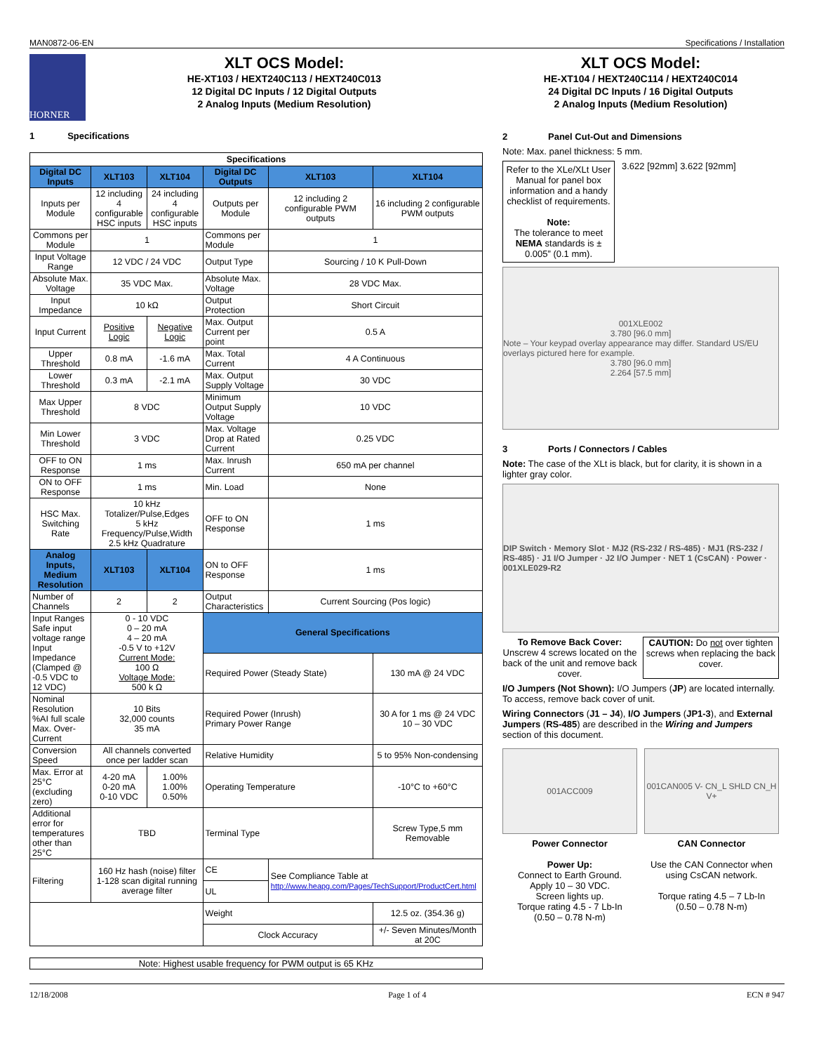MAN0872-06-EN Specifications / Installation
HORNER
XLT OCS Model:
HE-XT103 / HEXT240C113 / HEXT240C013
12 Digital DC Inputs / 12 Digital Outputs
2 Analog Inputs (Medium Resolution)
1 Specifications
| Specifications | | | | | |
| --- | --- | --- | --- | --- | --- |
| Digital DC Inputs | XLT103 | XLT104 | Digital DC Outputs | XLT103 | XLT104 |
| Inputs per Module | 12 including 4 configurable HSC inputs | 24 including 4 configurable HSC inputs | Outputs per Module | 12 including 2 configurable PWM outputs | 16 including 2 configurable PWM outputs |
| Commons per Module | 1 | | Commons per Module | 1 | |
| Input Voltage Range | 12 VDC / 24 VDC | | Output Type | Sourcing / 10 K Pull-Down | |
| Absolute Max. Voltage | 35 VDC Max. | | Absolute Max. Voltage | 28 VDC Max. | |
| Input Impedance | 10 kΩ | | Output Protection | Short Circuit | |
| Input Current | Positive Logic | Negative Logic | Max. Output Current per point | 0.5 A | |
| Upper Threshold | 0.8 mA | -1.6 mA | Max. Total Current | 4 A Continuous | |
| Lower Threshold | 0.3 mA | -2.1 mA | Max. Output Supply Voltage | 30 VDC | |
| Max Upper Threshold | 8 VDC | | Minimum Output Supply Voltage | 10 VDC | |
| Min Lower Threshold | 3 VDC | | Max. Voltage Drop at Rated Current | 0.25 VDC | |
| OFF to ON Response | 1 ms | | Max. Inrush Current | 650 mA per channel | |
| ON to OFF Response | 1 ms | | Min. Load | None | |
| HSC Max. Switching Rate | 10 kHz Totalizer/Pulse,Edges 5 kHz Frequency/Pulse,Width 2.5 kHz Quadrature | | OFF to ON Response | 1 ms | |
| Analog Inputs, Medium Resolution | XLT103 | XLT104 | ON to OFF Response | 1 ms | |
| Number of Channels | 2 | 2 | Output Characteristics | Current Sourcing (Pos logic) | |
| Input Ranges Safe input voltage range Input Impedance (Clamped @ -0.5 VDC to 12 VDC) | 0 - 10 VDC 0 – 20 mA 4 – 20 mA -0.5 V to +12V Current Mode: 100 Ω Voltage Mode: 500 k Ω | | | | |
| | | | General Specifications | | |
| | | | Required Power (Steady State) | | 130 mA @ 24 VDC |
| Nominal Resolution %AI full scale Max. Over-Current | 10 Bits 32,000 counts 35 mA | | Required Power (Inrush) Primary Power Range | | 30 A for 1 ms @ 24 VDC 10 – 30 VDC |
| Conversion Speed | All channels converted once per ladder scan | | Relative Humidity | | 5 to 95% Non-condensing |
| Max. Error at 25°C (excluding zero) | 4-20 mA 0-20 mA 0-10 VDC | 1.00% 1.00% 0.50% | Operating Temperature | | -10°C to +60°C |
| Additional error for temperatures other than 25°C | TBD | | Terminal Type | | Screw Type,5 mm Removable |
| Filtering | 160 Hz hash (noise) filter 1-128 scan digital running average filter | | CE | See Compliance Table at http://www.heapg.com/Pages/TechSupport/ProductCert.html | |
| | | | UL | | |
| | | | Weight | | 12.5 oz. (354.36 g) |
| | | | Clock Accuracy | | +/- Seven Minutes/Month at 20C |
Note: Highest usable frequency for PWM output is 65 KHz
XLT OCS Model:
HE-XT104 / HEXT240C114 / HEXT240C014
24 Digital DC Inputs / 16 Digital Outputs
2 Analog Inputs (Medium Resolution)
2 Panel Cut-Out and Dimensions
Note: Max. panel thickness: 5 mm.
Refer to the XLe/XLt User Manual for panel box information and a handy checklist of requirements.
Note:
The tolerance to meet NEMA standards is ± 0.005” (0.1 mm).
3.622 [92mm] 3.622 [92mm]
001XLE002
3.780 [96.0 mm]
Note – Your keypad overlay appearance may differ. Standard US/EU overlays pictured here for example.
3.780 [96.0 mm]
2.264 [57.5 mm]
3 Ports / Connectors / Cables
Note: The case of the XLt is black, but for clarity, it is shown in a lighter gray color.
DIP Switch · Memory Slot · MJ2 (RS-232 / RS-485) · MJ1 (RS-232 / RS-485) · J1 I/O Jumper · J2 I/O Jumper · NET 1 (CsCAN) · Power · 001XLE029-R2
To Remove Back Cover:
Unscrew 4 screws located on the back of the unit and remove back cover.
CAUTION: Do not over tighten screws when replacing the back cover.
I/O Jumpers (Not Shown): I/O Jumpers (JP) are located internally. To access, remove back cover of unit.
Wiring Connectors (J1 – J4), I/O Jumpers (JP1-3), and External Jumpers (RS-485) are described in the Wiring and Jumpers section of this document.
001ACC009
Power Connector
Power Up:
Connect to Earth Ground.
Apply 10 – 30 VDC.
Screen lights up.
Torque rating 4.5 - 7 Lb-In
(0.50 – 0.78 N-m)
001CAN005 V- CN_L SHLD CN_H V+
CAN Connector
Use the CAN Connector when using CsCAN network.
Torque rating 4.5 – 7 Lb-In
(0.50 – 0.78 N-m)
12/18/2008 Page 1 of 4 ECN # 947